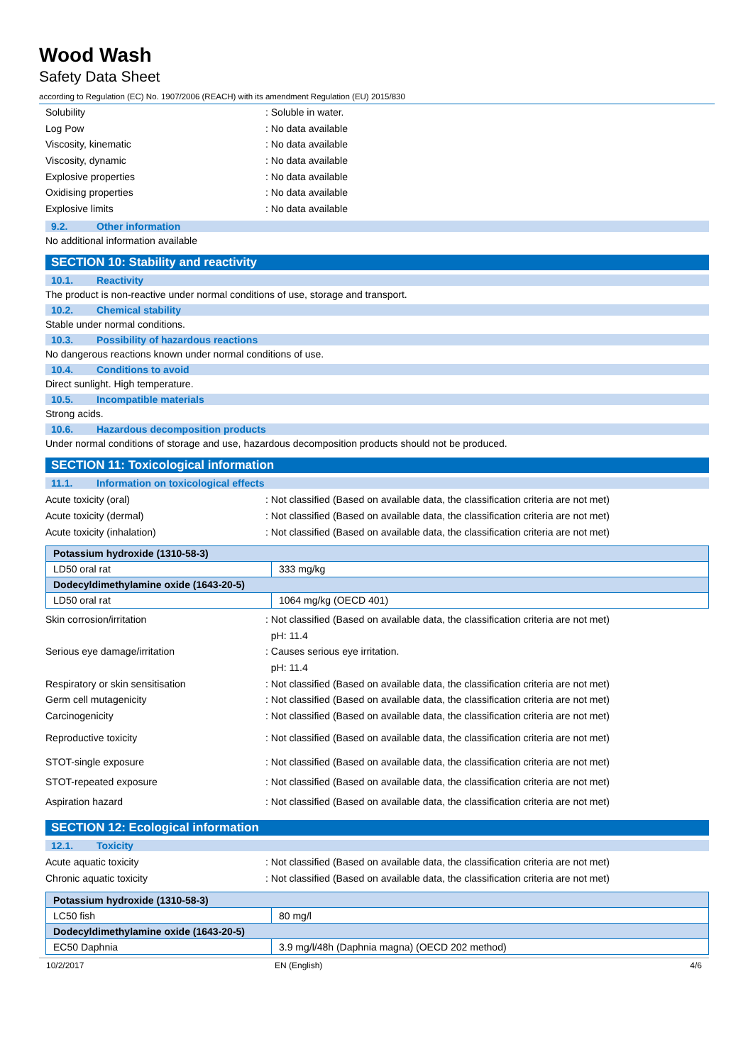Wood Wash
Safety Data Sheet
according to Regulation (EC) No. 1907/2006 (REACH) with its amendment Regulation (EU) 2015/830
Solubility : Soluble in water.
Log Pow : No data available
Viscosity, kinematic : No data available
Viscosity, dynamic : No data available
Explosive properties : No data available
Oxidising properties : No data available
Explosive limits : No data available
9.2. Other information
No additional information available
SECTION 10: Stability and reactivity
10.1. Reactivity
The product is non-reactive under normal conditions of use, storage and transport.
10.2. Chemical stability
Stable under normal conditions.
10.3. Possibility of hazardous reactions
No dangerous reactions known under normal conditions of use.
10.4. Conditions to avoid
Direct sunlight. High temperature.
10.5. Incompatible materials
Strong acids.
10.6. Hazardous decomposition products
Under normal conditions of storage and use, hazardous decomposition products should not be produced.
SECTION 11: Toxicological information
11.1. Information on toxicological effects
Acute toxicity (oral)
: Not classified (Based on available data, the classification criteria are not met)
Acute toxicity (dermal)
: Not classified (Based on available data, the classification criteria are not met)
Acute toxicity (inhalation)
: Not classified (Based on available data, the classification criteria are not met)
| Potassium hydroxide (1310-58-3) | |
| LD50 oral rat | 333 mg/kg |
| Dodecyldimethylamine oxide (1643-20-5) | |
| LD50 oral rat | 1064 mg/kg (OECD 401) |
Skin corrosion/irritation
: Not classified (Based on available data, the classification criteria are not met)
pH: 11.4
Serious eye damage/irritation
: Causes serious eye irritation.
pH: 11.4
Respiratory or skin sensitisation
: Not classified (Based on available data, the classification criteria are not met)
Germ cell mutagenicity
: Not classified (Based on available data, the classification criteria are not met)
Carcinogenicity
: Not classified (Based on available data, the classification criteria are not met)
Reproductive toxicity
: Not classified (Based on available data, the classification criteria are not met)
STOT-single exposure
: Not classified (Based on available data, the classification criteria are not met)
STOT-repeated exposure
: Not classified (Based on available data, the classification criteria are not met)
Aspiration hazard
: Not classified (Based on available data, the classification criteria are not met)
SECTION 12: Ecological information
12.1. Toxicity
Acute aquatic toxicity
: Not classified (Based on available data, the classification criteria are not met)
Chronic aquatic toxicity
: Not classified (Based on available data, the classification criteria are not met)
| Potassium hydroxide (1310-58-3) | |
| LC50 fish | 80 mg/l |
| Dodecyldimethylamine oxide (1643-20-5) | |
| EC50 Daphnia | 3.9 mg/l/48h (Daphnia magna) (OECD 202 method) |
10/2/2017 EN (English) 4/6